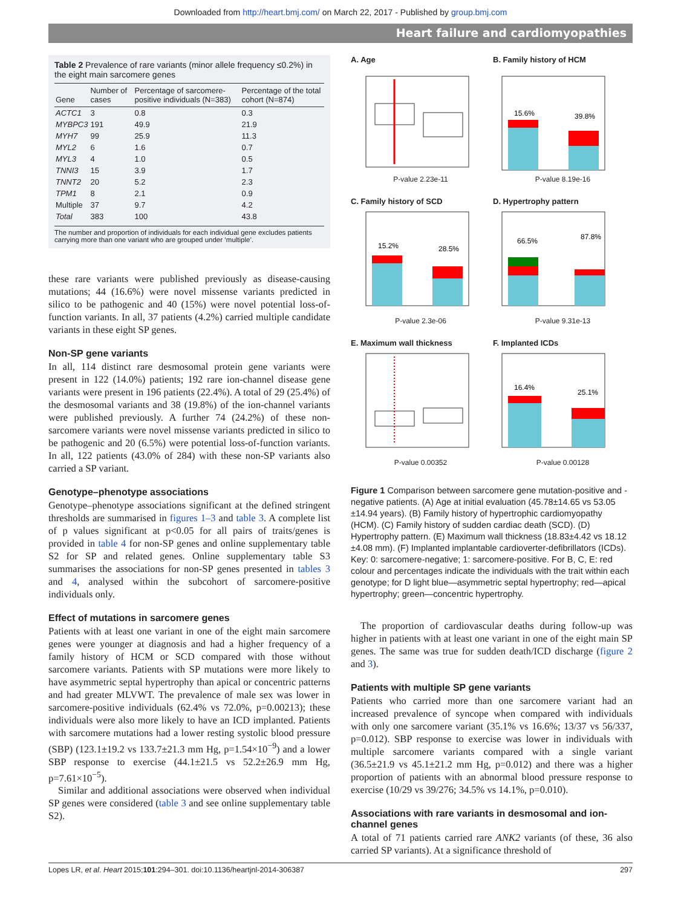Downloaded from http://heart.bmj.com/ on March 22, 2017 - Published by group.bmj.com
Heart failure and cardiomyopathies
Table 2 Prevalence of rare variants (minor allele frequency ≤0.2%) in the eight main sarcomere genes
| Gene | Number of cases | Percentage of sarcomere-positive individuals (N=383) | Percentage of the total cohort (N=874) |
| --- | --- | --- | --- |
| ACTC1 | 3 | 0.8 | 0.3 |
| MYBPC3 | 191 | 49.9 | 21.9 |
| MYH7 | 99 | 25.9 | 11.3 |
| MYL2 | 6 | 1.6 | 0.7 |
| MYL3 | 4 | 1.0 | 0.5 |
| TNNI3 | 15 | 3.9 | 1.7 |
| TNNT2 | 20 | 5.2 | 2.3 |
| TPM1 | 8 | 2.1 | 0.9 |
| Multiple | 37 | 9.7 | 4.2 |
| Total | 383 | 100 | 43.8 |
The number and proportion of individuals for each individual gene excludes patients carrying more than one variant who are grouped under ‘multiple’.
these rare variants were published previously as disease-causing mutations; 44 (16.6%) were novel missense variants predicted in silico to be pathogenic and 40 (15%) were novel potential loss-of-function variants. In all, 37 patients (4.2%) carried multiple candidate variants in these eight SP genes.
Non-SP gene variants
In all, 114 distinct rare desmosomal protein gene variants were present in 122 (14.0%) patients; 192 rare ion-channel disease gene variants were present in 196 patients (22.4%). A total of 29 (25.4%) of the desmosomal variants and 38 (19.8%) of the ion-channel variants were published previously. A further 74 (24.2%) of these non-sarcomere variants were novel missense variants predicted in silico to be pathogenic and 20 (6.5%) were potential loss-of-function variants. In all, 122 patients (43.0% of 284) with these non-SP variants also carried a SP variant.
Genotype–phenotype associations
Genotype–phenotype associations significant at the defined stringent thresholds are summarised in figures 1–3 and table 3. A complete list of p values significant at p<0.05 for all pairs of traits/genes is provided in table 4 for non-SP genes and online supplementary table S2 for SP and related genes. Online supplementary table S3 summarises the associations for non-SP genes presented in tables 3 and 4, analysed within the subcohort of sarcomere-positive individuals only.
Effect of mutations in sarcomere genes
Patients with at least one variant in one of the eight main sarcomere genes were younger at diagnosis and had a higher frequency of a family history of HCM or SCD compared with those without sarcomere variants. Patients with SP mutations were more likely to have asymmetric septal hypertrophy than apical or concentric patterns and had greater MLVWT. The prevalence of male sex was lower in sarcomere-positive individuals (62.4% vs 72.0%, p=0.00213); these individuals were also more likely to have an ICD implanted. Patients with sarcomere mutations had a lower resting systolic blood pressure (SBP) (123.1±19.2 vs 133.7±21.3 mm Hg, p=1.54×10<sup>−9</sup>) and a lower SBP response to exercise (44.1±21.5 vs 52.2±26.9 mm Hg, p=7.61×10<sup>−5</sup>).
Similar and additional associations were observed when individual SP genes were considered (table 3 and see online supplementary table S2).
A. Age
P-value 2.23e-11
B. Family history of HCM
15.6%
39.8%
P-value 8.19e-16
C. Family history of SCD
15.2%
28.5%
P-value 2.3e-06
D. Hypertrophy pattern
66.5%
87.8%
P-value 9.31e-13
E. Maximum wall thickness
P-value 0.00352
F. Implanted ICDs
16.4%
25.1%
P-value 0.00128
Figure 1 Comparison between sarcomere gene mutation-positive and -negative patients. (A) Age at initial evaluation (45.78±14.65 vs 53.05 ±14.94 years). (B) Family history of hypertrophic cardiomyopathy (HCM). (C) Family history of sudden cardiac death (SCD). (D) Hypertrophy pattern. (E) Maximum wall thickness (18.83±4.42 vs 18.12 ±4.08 mm). (F) Implanted implantable cardioverter-defibrillators (ICDs). Key: 0: sarcomere-negative; 1: sarcomere-positive. For B, C, E: red colour and percentages indicate the individuals with the trait within each genotype; for D light blue—asymmetric septal hypertrophy; red—apical hypertrophy; green—concentric hypertrophy.
The proportion of cardiovascular deaths during follow-up was higher in patients with at least one variant in one of the eight main SP genes. The same was true for sudden death/ICD discharge (figure 2 and 3).
Patients with multiple SP gene variants
Patients who carried more than one sarcomere variant had an increased prevalence of syncope when compared with individuals with only one sarcomere variant (35.1% vs 16.6%; 13/37 vs 56/337, p=0.012). SBP response to exercise was lower in individuals with multiple sarcomere variants compared with a single variant (36.5±21.9 vs 45.1±21.2 mm Hg, p=0.012) and there was a higher proportion of patients with an abnormal blood pressure response to exercise (10/29 vs 39/276; 34.5% vs 14.1%, p=0.010).
Associations with rare variants in desmosomal and ion-channel genes
A total of 71 patients carried rare ANK2 variants (of these, 36 also carried SP variants). At a significance threshold of
Lopes LR, et al. Heart 2015;101:294–301. doi:10.1136/heartjnl-2014-306387 297